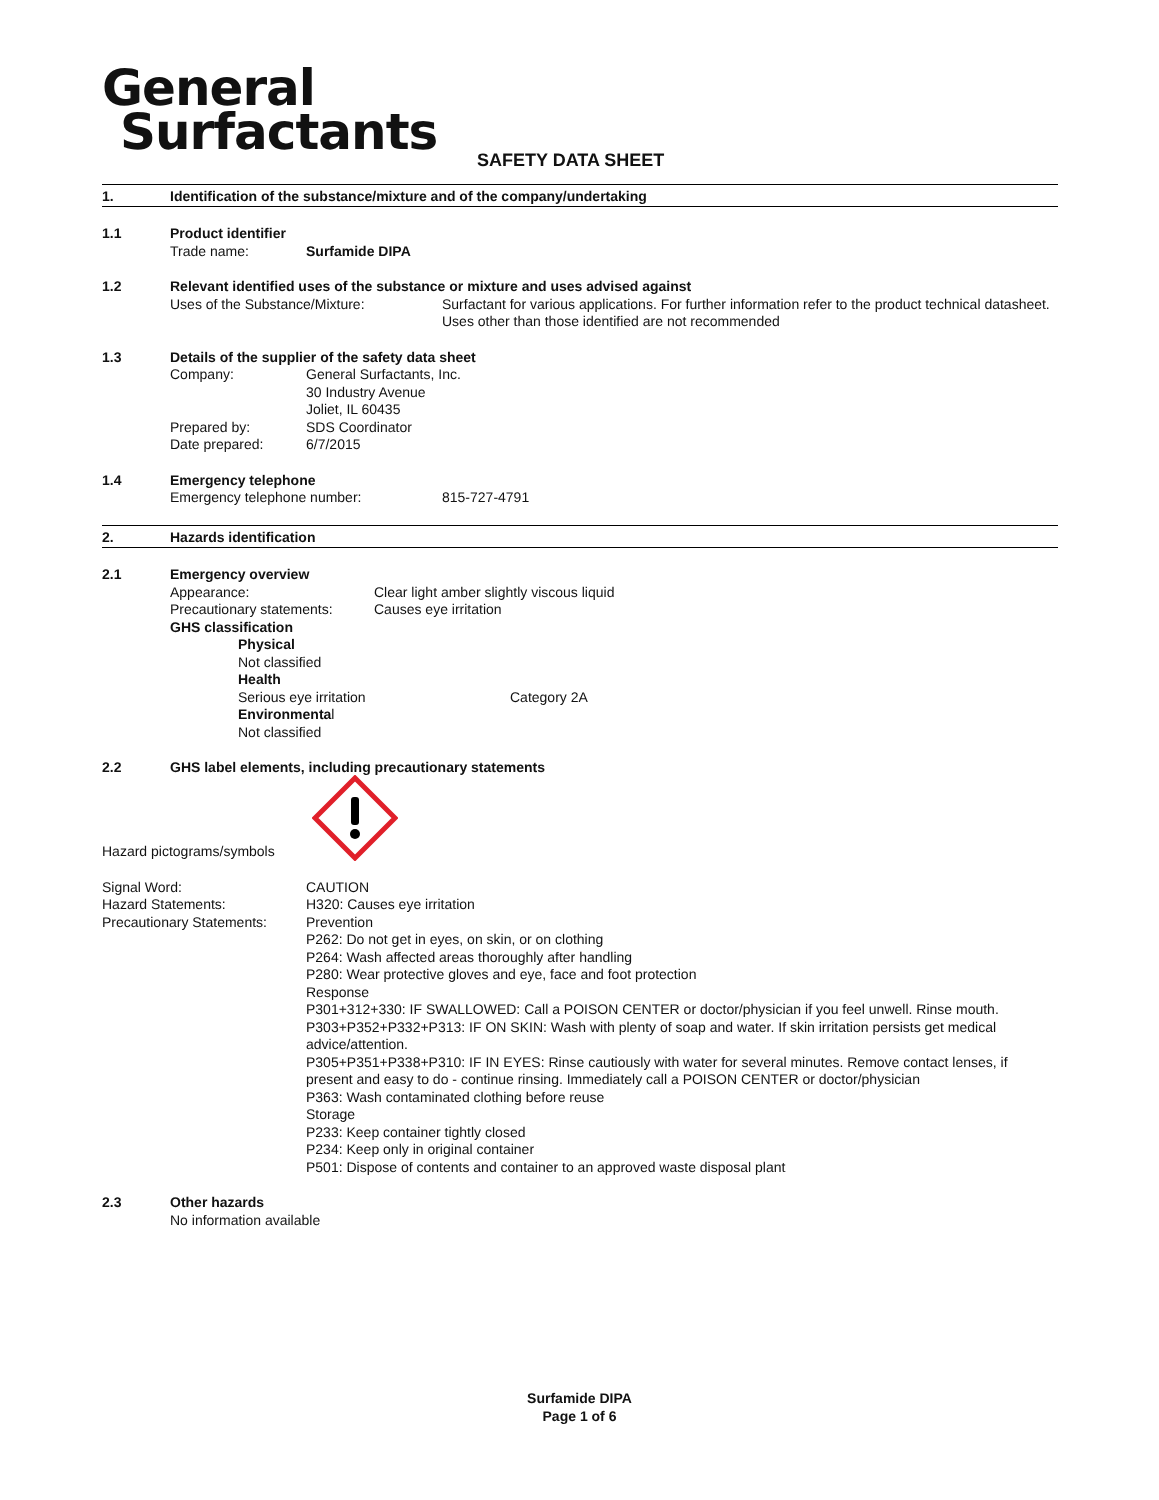General
Surfactants
SAFETY DATA SHEET
1. Identification of the substance/mixture and of the company/undertaking
1.1 Product identifier
Trade name: Surfamide DIPA
1.2 Relevant identified uses of the substance or mixture and uses advised against
Uses of the Substance/Mixture: Surfactant for various applications. For further information refer to the product technical datasheet. Uses other than those identified are not recommended
1.3 Details of the supplier of the safety data sheet
Company: General Surfactants, Inc.
30 Industry Avenue
Joliet, IL 60435
Prepared by: SDS Coordinator
Date prepared: 6/7/2015
1.4 Emergency telephone
Emergency telephone number: 815-727-4791
2. Hazards identification
2.1 Emergency overview
Appearance: Clear light amber slightly viscous liquid
Precautionary statements: Causes eye irritation
GHS classification
Physical
Not classified
Health
Serious eye irritation Category 2A
Environmental
Not classified
2.2 GHS label elements, including precautionary statements
Hazard pictograms/symbols
Signal Word:
Hazard Statements:
Precautionary Statements: CAUTION
H320: Causes eye irritation
Prevention
P262: Do not get in eyes, on skin, or on clothing
P264: Wash affected areas thoroughly after handling
P280: Wear protective gloves and eye, face and foot protection
Response
P301+312+330: IF SWALLOWED: Call a POISON CENTER or doctor/physician if you feel unwell. Rinse mouth.
P303+P352+P332+P313: IF ON SKIN: Wash with plenty of soap and water. If skin irritation persists get medical advice/attention.
P305+P351+P338+P310: IF IN EYES: Rinse cautiously with water for several minutes. Remove contact lenses, if present and easy to do - continue rinsing. Immediately call a POISON CENTER or doctor/physician
P363: Wash contaminated clothing before reuse
Storage
P233: Keep container tightly closed
P234: Keep only in original container
P501: Dispose of contents and container to an approved waste disposal plant
2.3 Other hazards
No information available
Surfamide DIPA
Page 1 of 6